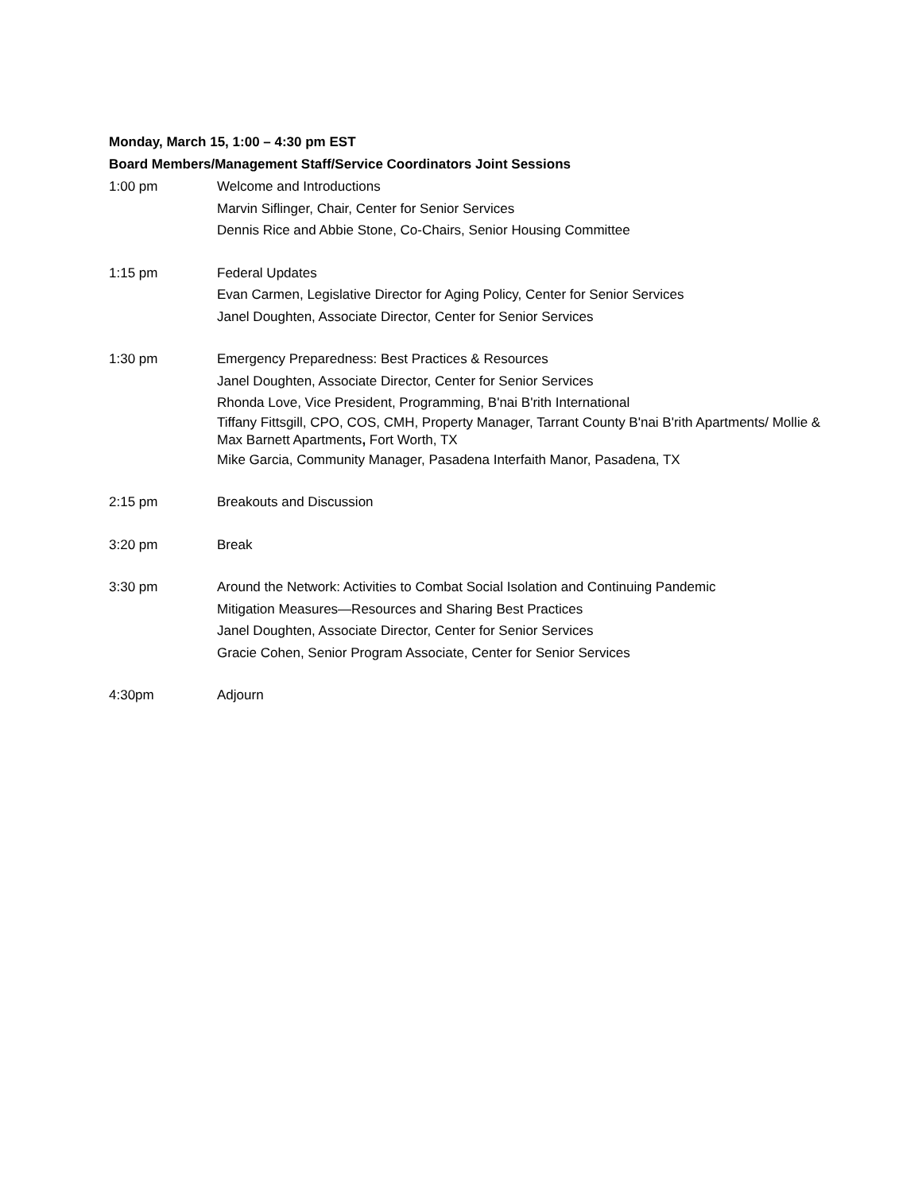Monday, March 15, 1:00 – 4:30 pm EST
Board Members/Management Staff/Service Coordinators Joint Sessions
1:00 pm Welcome and Introductions
Marvin Siflinger, Chair, Center for Senior Services
Dennis Rice and Abbie Stone, Co-Chairs, Senior Housing Committee
1:15 pm Federal Updates
Evan Carmen, Legislative Director for Aging Policy, Center for Senior Services
Janel Doughten, Associate Director, Center for Senior Services
1:30 pm Emergency Preparedness: Best Practices & Resources
Janel Doughten, Associate Director, Center for Senior Services
Rhonda Love, Vice President, Programming, B'nai B'rith International
Tiffany Fittsgill, CPO, COS, CMH, Property Manager, Tarrant County B'nai B'rith Apartments/ Mollie & Max Barnett Apartments, Fort Worth, TX
Mike Garcia, Community Manager, Pasadena Interfaith Manor, Pasadena, TX
2:15 pm Breakouts and Discussion
3:20 pm Break
3:30 pm Around the Network: Activities to Combat Social Isolation and Continuing Pandemic
Mitigation Measures—Resources and Sharing Best Practices
Janel Doughten, Associate Director, Center for Senior Services
Gracie Cohen, Senior Program Associate, Center for Senior Services
4:30pm Adjourn